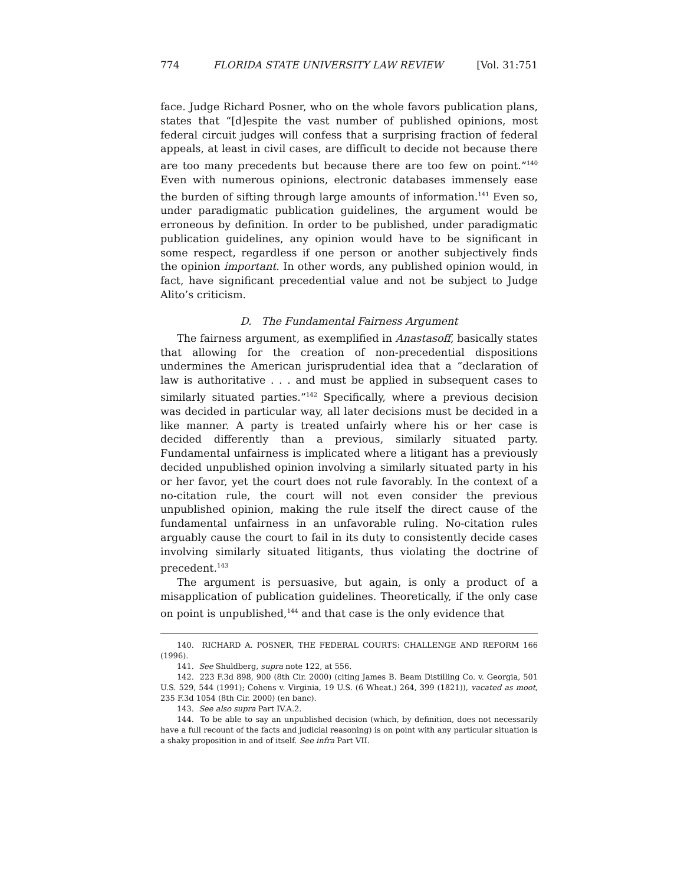774 FLORIDA STATE UNIVERSITY LAW REVIEW [Vol. 31:751
face. Judge Richard Posner, who on the whole favors publication plans, states that “[d]espite the vast number of published opinions, most federal circuit judges will confess that a surprising fraction of federal appeals, at least in civil cases, are difficult to decide not because there are too many precedents but because there are too few on point.”<sup>140</sup> Even with numerous opinions, electronic databases immensely ease the burden of sifting through large amounts of information.<sup>141</sup> Even so, under paradigmatic publication guidelines, the argument would be erroneous by definition. In order to be published, under paradigmatic publication guidelines, any opinion would have to be significant in some respect, regardless if one person or another subjectively finds the opinion important. In other words, any published opinion would, in fact, have significant precedential value and not be subject to Judge Alito’s criticism.
D. The Fundamental Fairness Argument
The fairness argument, as exemplified in Anastasoff, basically states that allowing for the creation of non-precedential dispositions undermines the American jurisprudential idea that a “declaration of law is authoritative . . . and must be applied in subsequent cases to similarly situated parties.”<sup>142</sup> Specifically, where a previous decision was decided in particular way, all later decisions must be decided in a like manner. A party is treated unfairly where his or her case is decided differently than a previous, similarly situated party. Fundamental unfairness is implicated where a litigant has a previously decided unpublished opinion involving a similarly situated party in his or her favor, yet the court does not rule favorably. In the context of a no-citation rule, the court will not even consider the previous unpublished opinion, making the rule itself the direct cause of the fundamental unfairness in an unfavorable ruling. No-citation rules arguably cause the court to fail in its duty to consistently decide cases involving similarly situated litigants, thus violating the doctrine of precedent.<sup>143</sup>
The argument is persuasive, but again, is only a product of a misapplication of publication guidelines. Theoretically, if the only case on point is unpublished,<sup>144</sup> and that case is the only evidence that
140. RICHARD A. POSNER, THE FEDERAL COURTS: CHALLENGE AND REFORM 166 (1996).
141. See Shuldberg, supra note 122, at 556.
142. 223 F.3d 898, 900 (8th Cir. 2000) (citing James B. Beam Distilling Co. v. Georgia, 501 U.S. 529, 544 (1991); Cohens v. Virginia, 19 U.S. (6 Wheat.) 264, 399 (1821)), vacated as moot, 235 F.3d 1054 (8th Cir. 2000) (en banc).
143. See also supra Part IV.A.2.
144. To be able to say an unpublished decision (which, by definition, does not necessarily have a full recount of the facts and judicial reasoning) is on point with any particular situation is a shaky proposition in and of itself. See infra Part VII.